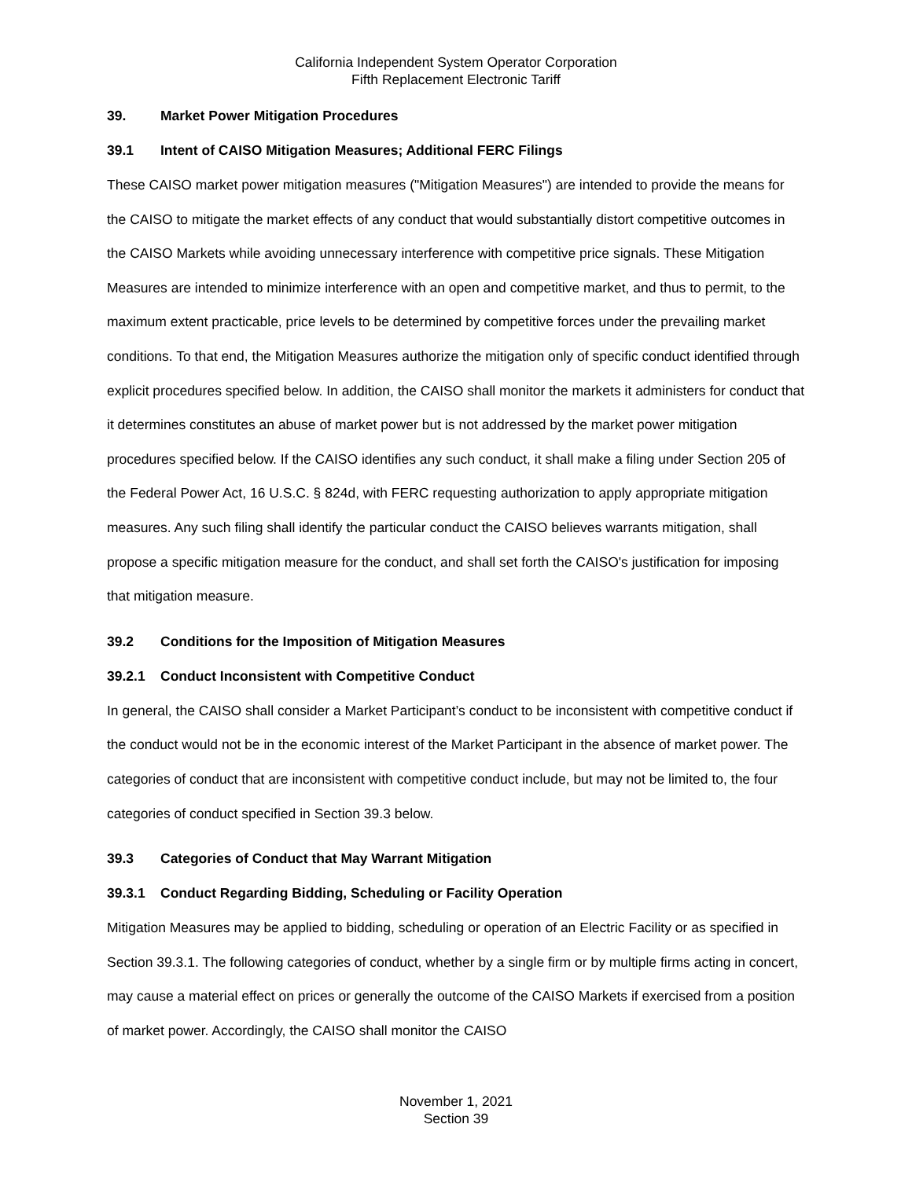California Independent System Operator Corporation
Fifth Replacement Electronic Tariff
39. Market Power Mitigation Procedures
39.1 Intent of CAISO Mitigation Measures; Additional FERC Filings
These CAISO market power mitigation measures ("Mitigation Measures") are intended to provide the means for the CAISO to mitigate the market effects of any conduct that would substantially distort competitive outcomes in the CAISO Markets while avoiding unnecessary interference with competitive price signals. These Mitigation Measures are intended to minimize interference with an open and competitive market, and thus to permit, to the maximum extent practicable, price levels to be determined by competitive forces under the prevailing market conditions. To that end, the Mitigation Measures authorize the mitigation only of specific conduct identified through explicit procedures specified below. In addition, the CAISO shall monitor the markets it administers for conduct that it determines constitutes an abuse of market power but is not addressed by the market power mitigation procedures specified below. If the CAISO identifies any such conduct, it shall make a filing under Section 205 of the Federal Power Act, 16 U.S.C. § 824d, with FERC requesting authorization to apply appropriate mitigation measures. Any such filing shall identify the particular conduct the CAISO believes warrants mitigation, shall propose a specific mitigation measure for the conduct, and shall set forth the CAISO's justification for imposing that mitigation measure.
39.2 Conditions for the Imposition of Mitigation Measures
39.2.1 Conduct Inconsistent with Competitive Conduct
In general, the CAISO shall consider a Market Participant’s conduct to be inconsistent with competitive conduct if the conduct would not be in the economic interest of the Market Participant in the absence of market power. The categories of conduct that are inconsistent with competitive conduct include, but may not be limited to, the four categories of conduct specified in Section 39.3 below.
39.3 Categories of Conduct that May Warrant Mitigation
39.3.1 Conduct Regarding Bidding, Scheduling or Facility Operation
Mitigation Measures may be applied to bidding, scheduling or operation of an Electric Facility or as specified in Section 39.3.1. The following categories of conduct, whether by a single firm or by multiple firms acting in concert, may cause a material effect on prices or generally the outcome of the CAISO Markets if exercised from a position of market power. Accordingly, the CAISO shall monitor the CAISO
November 1, 2021
Section 39